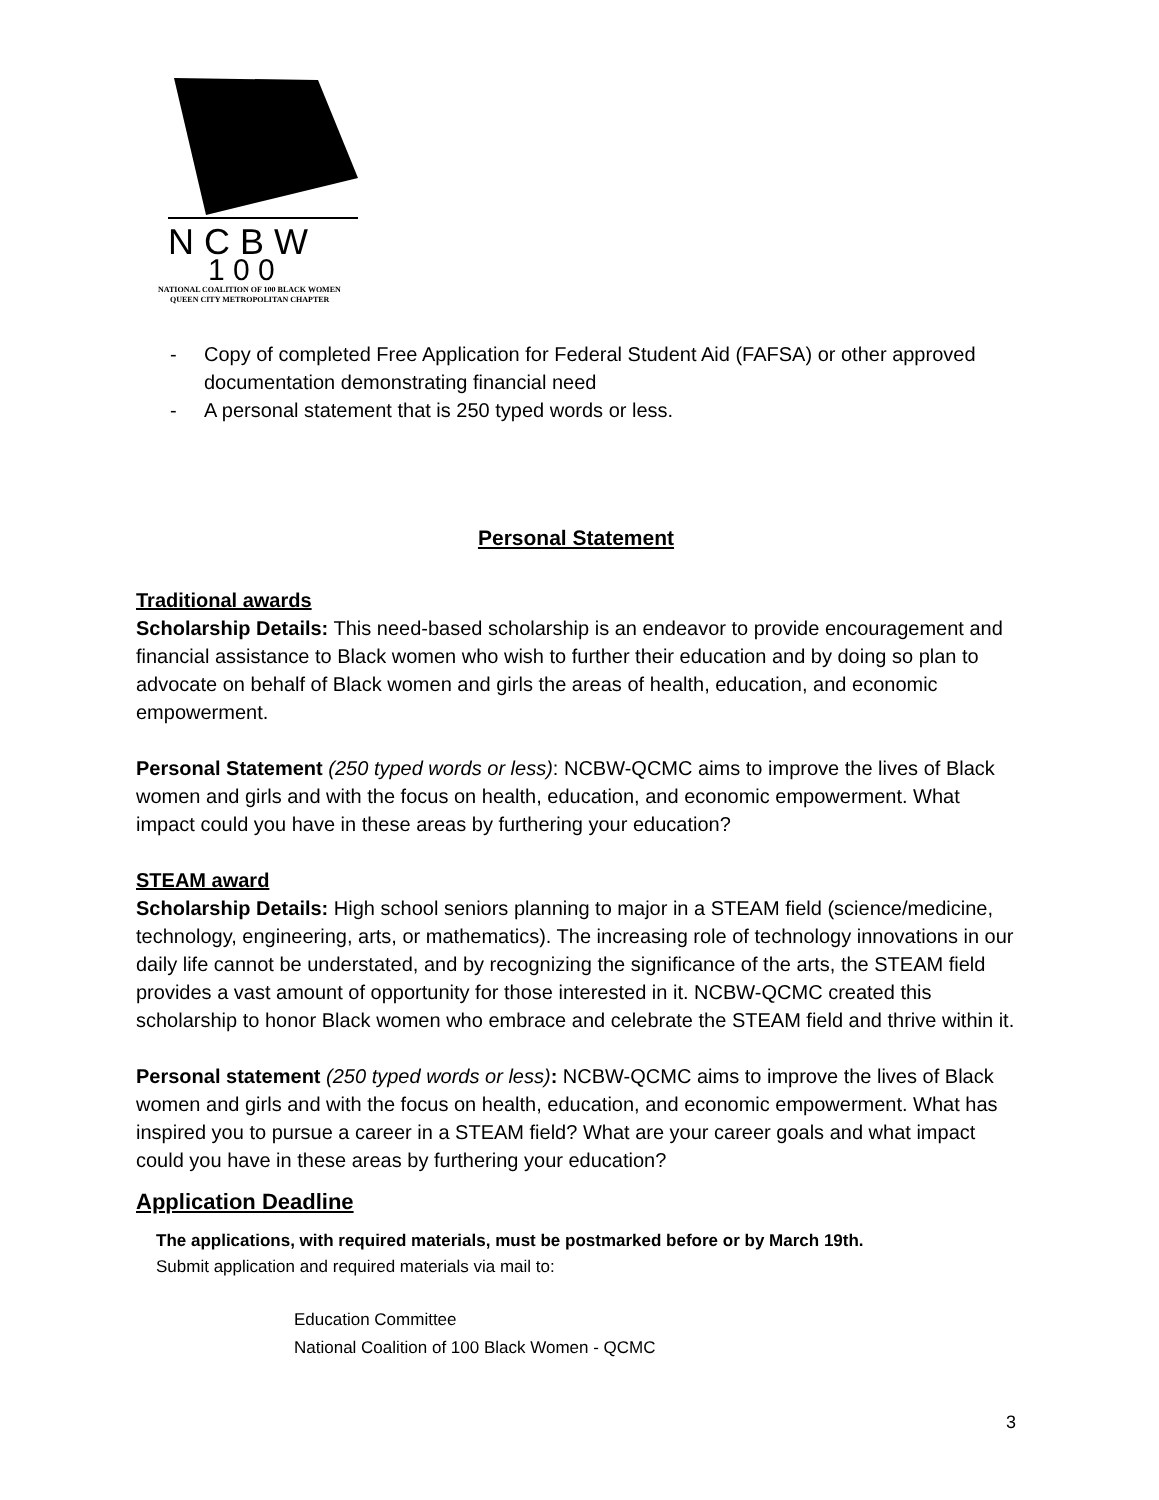N C B W
1 0 0
NATIONAL COALITION OF 100 BLACK WOMEN
QUEEN CITY METROPOLITAN CHAPTER
- Copy of completed Free Application for Federal Student Aid (FAFSA) or other approved documentation demonstrating financial need
- A personal statement that is 250 typed words or less.
Personal Statement
Traditional awards
Scholarship Details: This need-based scholarship is an endeavor to provide encouragement and financial assistance to Black women who wish to further their education and by doing so plan to advocate on behalf of Black women and girls the areas of health, education, and economic empowerment.
Personal Statement (250 typed words or less): NCBW-QCMC aims to improve the lives of Black women and girls and with the focus on health, education, and economic empowerment. What impact could you have in these areas by furthering your education?
STEAM award
Scholarship Details: High school seniors planning to major in a STEAM field (science/medicine, technology, engineering, arts, or mathematics). The increasing role of technology innovations in our daily life cannot be understated, and by recognizing the significance of the arts, the STEAM field provides a vast amount of opportunity for those interested in it. NCBW-QCMC created this scholarship to honor Black women who embrace and celebrate the STEAM field and thrive within it.
Personal statement (250 typed words or less): NCBW-QCMC aims to improve the lives of Black women and girls and with the focus on health, education, and economic empowerment. What has inspired you to pursue a career in a STEAM field? What are your career goals and what impact could you have in these areas by furthering your education?
Application Deadline
The applications, with required materials, must be postmarked before or by March 19th.
Submit application and required materials via mail to:
Education Committee
National Coalition of 100 Black Women - QCMC
3